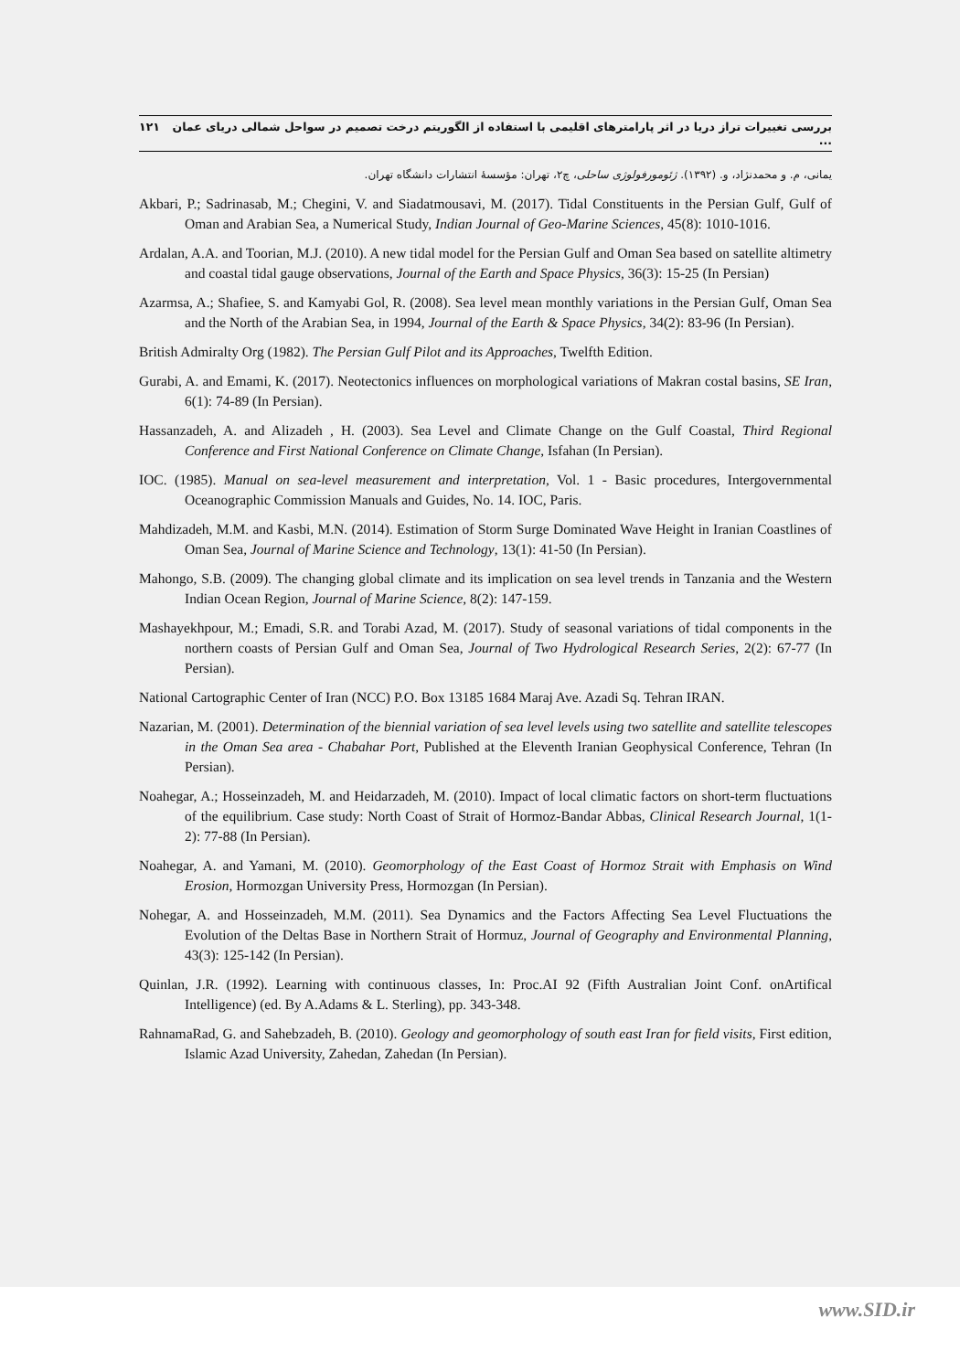بررسی تغییرات تراز دریا در اثر پارامترهای اقلیمی با استفاده از الگوریتم درخت تصمیم در سواحل شمالی دریای عمان ... ۱۲۱
یمانی، م. و محمدنژاد، و. (۱۳۹۲). ژئومورفولوژی ساحلی، چ۲، تهران: مؤسسهٔ انتشارات دانشگاه تهران.
Akbari, P.; Sadrinasab, M.; Chegini, V. and Siadatmousavi, M. (2017). Tidal Constituents in the Persian Gulf, Gulf of Oman and Arabian Sea, a Numerical Study, Indian Journal of Geo-Marine Sciences, 45(8): 1010-1016.
Ardalan, A.A. and Toorian, M.J. (2010). A new tidal model for the Persian Gulf and Oman Sea based on satellite altimetry and coastal tidal gauge observations, Journal of the Earth and Space Physics, 36(3): 15-25 (In Persian)
Azarmsa, A.; Shafiee, S. and Kamyabi Gol, R. (2008). Sea level mean monthly variations in the Persian Gulf, Oman Sea and the North of the Arabian Sea, in 1994, Journal of the Earth & Space Physics, 34(2): 83-96 (In Persian).
British Admiralty Org (1982). The Persian Gulf Pilot and its Approaches, Twelfth Edition.
Gurabi, A. and Emami, K. (2017). Neotectonics influences on morphological variations of Makran costal basins, SE Iran, 6(1): 74-89 (In Persian).
Hassanzadeh, A. and Alizadeh , H. (2003). Sea Level and Climate Change on the Gulf Coastal, Third Regional Conference and First National Conference on Climate Change, Isfahan (In Persian).
IOC. (1985). Manual on sea-level measurement and interpretation, Vol. 1 - Basic procedures, Intergovernmental Oceanographic Commission Manuals and Guides, No. 14. IOC, Paris.
Mahdizadeh, M.M. and Kasbi, M.N. (2014). Estimation of Storm Surge Dominated Wave Height in Iranian Coastlines of Oman Sea, Journal of Marine Science and Technology, 13(1): 41-50 (In Persian).
Mahongo, S.B. (2009). The changing global climate and its implication on sea level trends in Tanzania and the Western Indian Ocean Region, Journal of Marine Science, 8(2): 147-159.
Mashayekhpour, M.; Emadi, S.R. and Torabi Azad, M. (2017). Study of seasonal variations of tidal components in the northern coasts of Persian Gulf and Oman Sea, Journal of Two Hydrological Research Series, 2(2): 67-77 (In Persian).
National Cartographic Center of Iran (NCC) P.O. Box 13185 1684 Maraj Ave. Azadi Sq. Tehran IRAN.
Nazarian, M. (2001). Determination of the biennial variation of sea level levels using two satellite and satellite telescopes in the Oman Sea area - Chabahar Port, Published at the Eleventh Iranian Geophysical Conference, Tehran (In Persian).
Noahegar, A.; Hosseinzadeh, M. and Heidarzadeh, M. (2010). Impact of local climatic factors on short-term fluctuations of the equilibrium. Case study: North Coast of Strait of Hormoz-Bandar Abbas, Clinical Research Journal, 1(1-2): 77-88 (In Persian).
Noahegar, A. and Yamani, M. (2010). Geomorphology of the East Coast of Hormoz Strait with Emphasis on Wind Erosion, Hormozgan University Press, Hormozgan (In Persian).
Nohegar, A. and Hosseinzadeh, M.M. (2011). Sea Dynamics and the Factors Affecting Sea Level Fluctuations the Evolution of the Deltas Base in Northern Strait of Hormuz, Journal of Geography and Environmental Planning, 43(3): 125-142 (In Persian).
Quinlan, J.R. (1992). Learning with continuous classes, In: Proc.AI 92 (Fifth Australian Joint Conf. onArtifical Intelligence) (ed. By A.Adams & L. Sterling), pp. 343-348.
RahnamaRad, G. and Sahebzadeh, B. (2010). Geology and geomorphology of south east Iran for field visits, First edition, Islamic Azad University, Zahedan, Zahedan (In Persian).
www.SID.ir